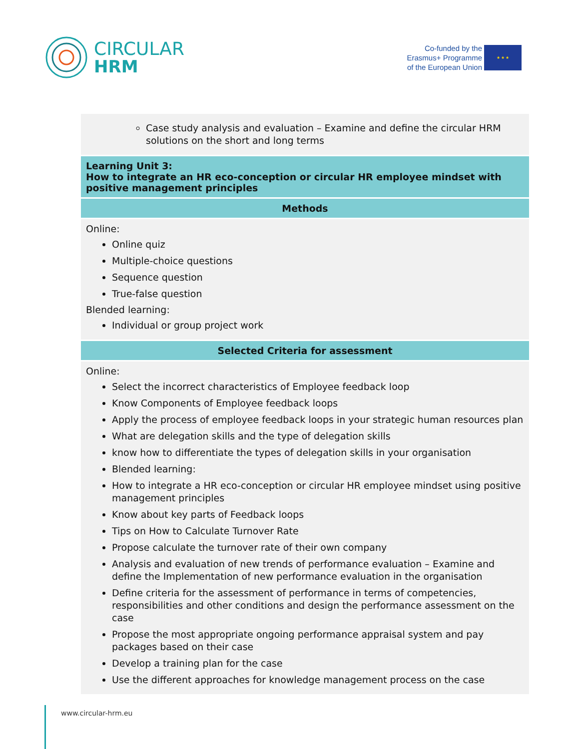CIRCULAR
HRM
Co-funded by the
Erasmus+ Programme
of the European Union
★ ★ ★
| Case study analysis and evaluation – Examine and define the circular HRM solutions on the short and long terms |
| Learning Unit 3: How to integrate an HR eco-conception or circular HR employee mindset with positive management principles |
| Methods |
| Online: Online quiz Multiple-choice questions Sequence question True-false question Blended learning: Individual or group project work |
| Selected Criteria for assessment |
| Online: Select the incorrect characteristics of Employee feedback loop Know Components of Employee feedback loops Apply the process of employee feedback loops in your strategic human resources plan What are delegation skills and the type of delegation skills know how to differentiate the types of delegation skills in your organisation Blended learning: How to integrate a HR eco-conception or circular HR employee mindset using positive management principles Know about key parts of Feedback loops Tips on How to Calculate Turnover Rate Propose calculate the turnover rate of their own company Analysis and evaluation of new trends of performance evaluation – Examine and define the Implementation of new performance evaluation in the organisation Define criteria for the assessment of performance in terms of competencies, responsibilities and other conditions and design the performance assessment on the case Propose the most appropriate ongoing performance appraisal system and pay packages based on their case Develop a training plan for the case Use the different approaches for knowledge management process on the case |
www.circular-hrm.eu